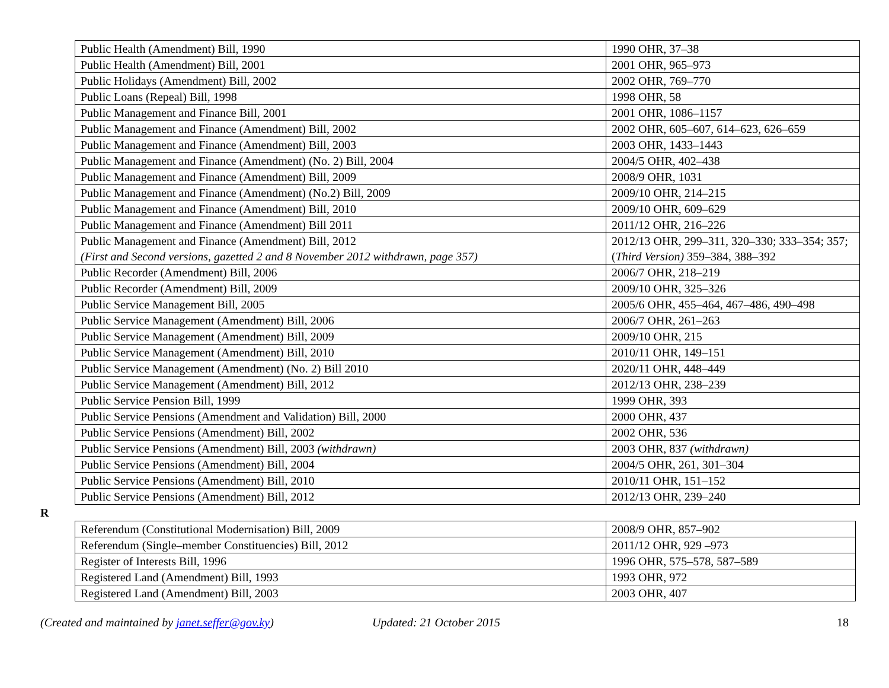| Public Health (Amendment) Bill, 1990 | 1990 OHR, 37–38 |
| Public Health (Amendment) Bill, 2001 | 2001 OHR, 965–973 |
| Public Holidays (Amendment) Bill, 2002 | 2002 OHR, 769–770 |
| Public Loans (Repeal) Bill, 1998 | 1998 OHR, 58 |
| Public Management and Finance Bill, 2001 | 2001 OHR, 1086–1157 |
| Public Management and Finance (Amendment) Bill, 2002 | 2002 OHR, 605–607, 614–623, 626–659 |
| Public Management and Finance (Amendment) Bill, 2003 | 2003 OHR, 1433–1443 |
| Public Management and Finance (Amendment) (No. 2) Bill, 2004 | 2004/5 OHR, 402–438 |
| Public Management and Finance (Amendment) Bill, 2009 | 2008/9 OHR, 1031 |
| Public Management and Finance (Amendment) (No.2) Bill, 2009 | 2009/10 OHR, 214–215 |
| Public Management and Finance (Amendment) Bill, 2010 | 2009/10 OHR, 609–629 |
| Public Management and Finance (Amendment) Bill 2011 | 2011/12 OHR, 216–226 |
| Public Management and Finance (Amendment) Bill, 2012 (First and Second versions, gazetted 2 and 8 November 2012 withdrawn, page 357) | 2012/13 OHR, 299–311, 320–330; 333–354; 357; ( Third Version) 359–384, 388–392 |
| Public Recorder (Amendment) Bill, 2006 | 2006/7 OHR, 218–219 |
| Public Recorder (Amendment) Bill, 2009 | 2009/10 OHR, 325–326 |
| Public Service Management Bill, 2005 | 2005/6 OHR, 455–464, 467–486, 490–498 |
| Public Service Management (Amendment) Bill, 2006 | 2006/7 OHR, 261–263 |
| Public Service Management (Amendment) Bill, 2009 | 2009/10 OHR, 215 |
| Public Service Management (Amendment) Bill, 2010 | 2010/11 OHR, 149–151 |
| Public Service Management (Amendment) (No. 2) Bill 2010 | 2020/11 OHR, 448–449 |
| Public Service Management (Amendment) Bill, 2012 | 2012/13 OHR, 238–239 |
| Public Service Pension Bill, 1999 | 1999 OHR, 393 |
| Public Service Pensions (Amendment and Validation) Bill, 2000 | 2000 OHR, 437 |
| Public Service Pensions (Amendment) Bill, 2002 | 2002 OHR, 536 |
| Public Service Pensions (Amendment) Bill, 2003 (withdrawn) | 2003 OHR, 837 (withdrawn) |
| Public Service Pensions (Amendment) Bill, 2004 | 2004/5 OHR, 261, 301–304 |
| Public Service Pensions (Amendment) Bill, 2010 | 2010/11 OHR, 151–152 |
| Public Service Pensions (Amendment) Bill, 2012 | 2012/13 OHR, 239–240 |
R
| Referendum (Constitutional Modernisation) Bill, 2009 | 2008/9 OHR, 857–902 |
| Referendum (Single–member Constituencies) Bill, 2012 | 2011/12 OHR, 929 –973 |
| Register of Interests Bill, 1996 | 1996 OHR, 575–578, 587–589 |
| Registered Land (Amendment) Bill, 1993 | 1993 OHR, 972 |
| Registered Land (Amendment) Bill, 2003 | 2003 OHR, 407 |
(Created and maintained by janet.seffer@gov.ky) Updated: 21 October 2015 18